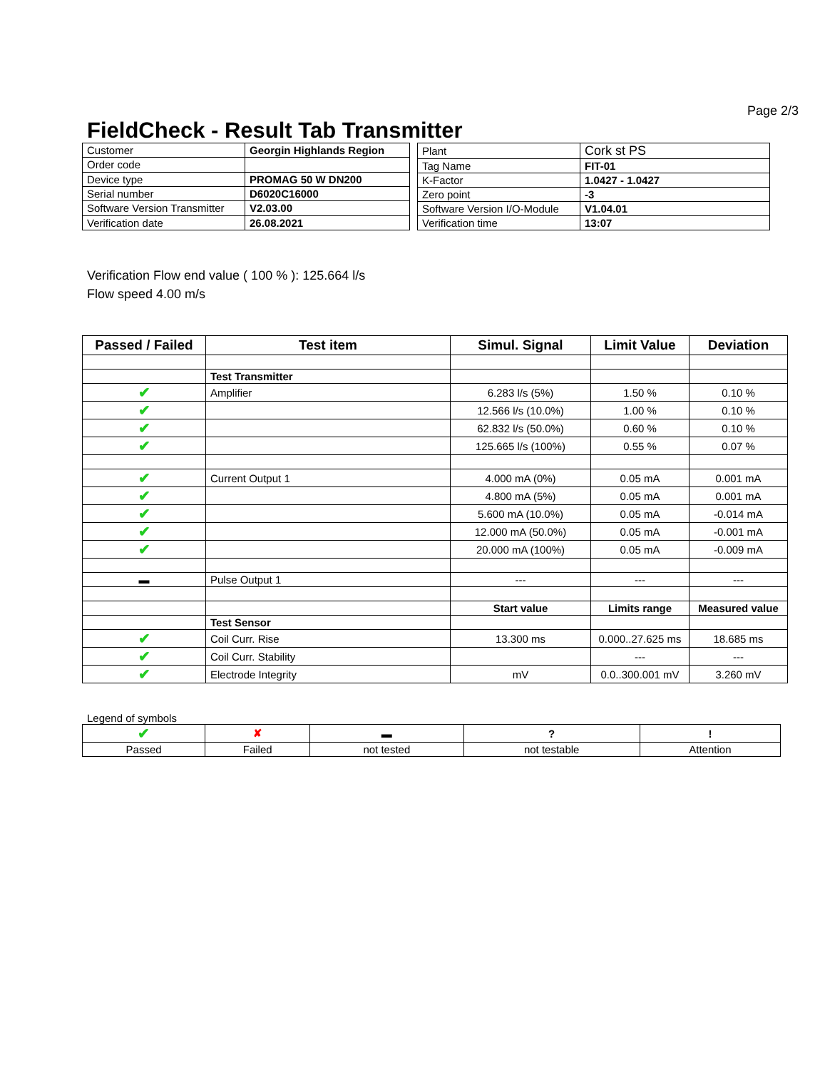Page 2/3
FieldCheck - Result Tab Transmitter
| Customer | Georgin Highlands Region |
| Order code | |
| Device type | PROMAG 50 W DN200 |
| Serial number | D6020C16000 |
| Software Version Transmitter | V2.03.00 |
| Verification date | 26.08.2021 |
| Plant | Cork st PS |
| Tag Name | FIT-01 |
| K-Factor | 1.0427 - 1.0427 |
| Zero point | -3 |
| Software Version I/O-Module | V1.04.01 |
| Verification time | 13:07 |
Verification Flow end value ( 100 % ): 125.664 l/s
Flow speed 4.00 m/s
| Passed / Failed | Test item | Simul. Signal | Limit Value | Deviation |
| --- | --- | --- | --- | --- |
| | Test Transmitter | | | |
| ✔ | Amplifier | 6.283 l/s (5%) | 1.50 % | 0.10 % |
| ✔ | | 12.566 l/s (10.0%) | 1.00 % | 0.10 % |
| ✔ | | 62.832 l/s (50.0%) | 0.60 % | 0.10 % |
| ✔ | | 125.665 l/s (100%) | 0.55 % | 0.07 % |
| ✔ | Current Output 1 | 4.000 mA (0%) | 0.05 mA | 0.001 mA |
| ✔ | | 4.800 mA (5%) | 0.05 mA | 0.001 mA |
| ✔ | | 5.600 mA (10.0%) | 0.05 mA | -0.014 mA |
| ✔ | | 12.000 mA (50.0%) | 0.05 mA | -0.001 mA |
| ✔ | | 20.000 mA (100%) | 0.05 mA | -0.009 mA |
| ▬ | Pulse Output 1 | --- | --- | --- |
| | | Start value | Limits range | Measured value |
| | Test Sensor | | | |
| ✔ | Coil Curr. Rise | 13.300 ms | 0.000..27.625 ms | 18.685 ms |
| ✔ | Coil Curr. Stability | | --- | --- |
| ✔ | Electrode Integrity | mV | 0.0..300.001 mV | 3.260 mV |
Legend of symbols
| ✔ | ✘ | ▬ | ? | ! |
| Passed | Failed | not tested | not testable | Attention |